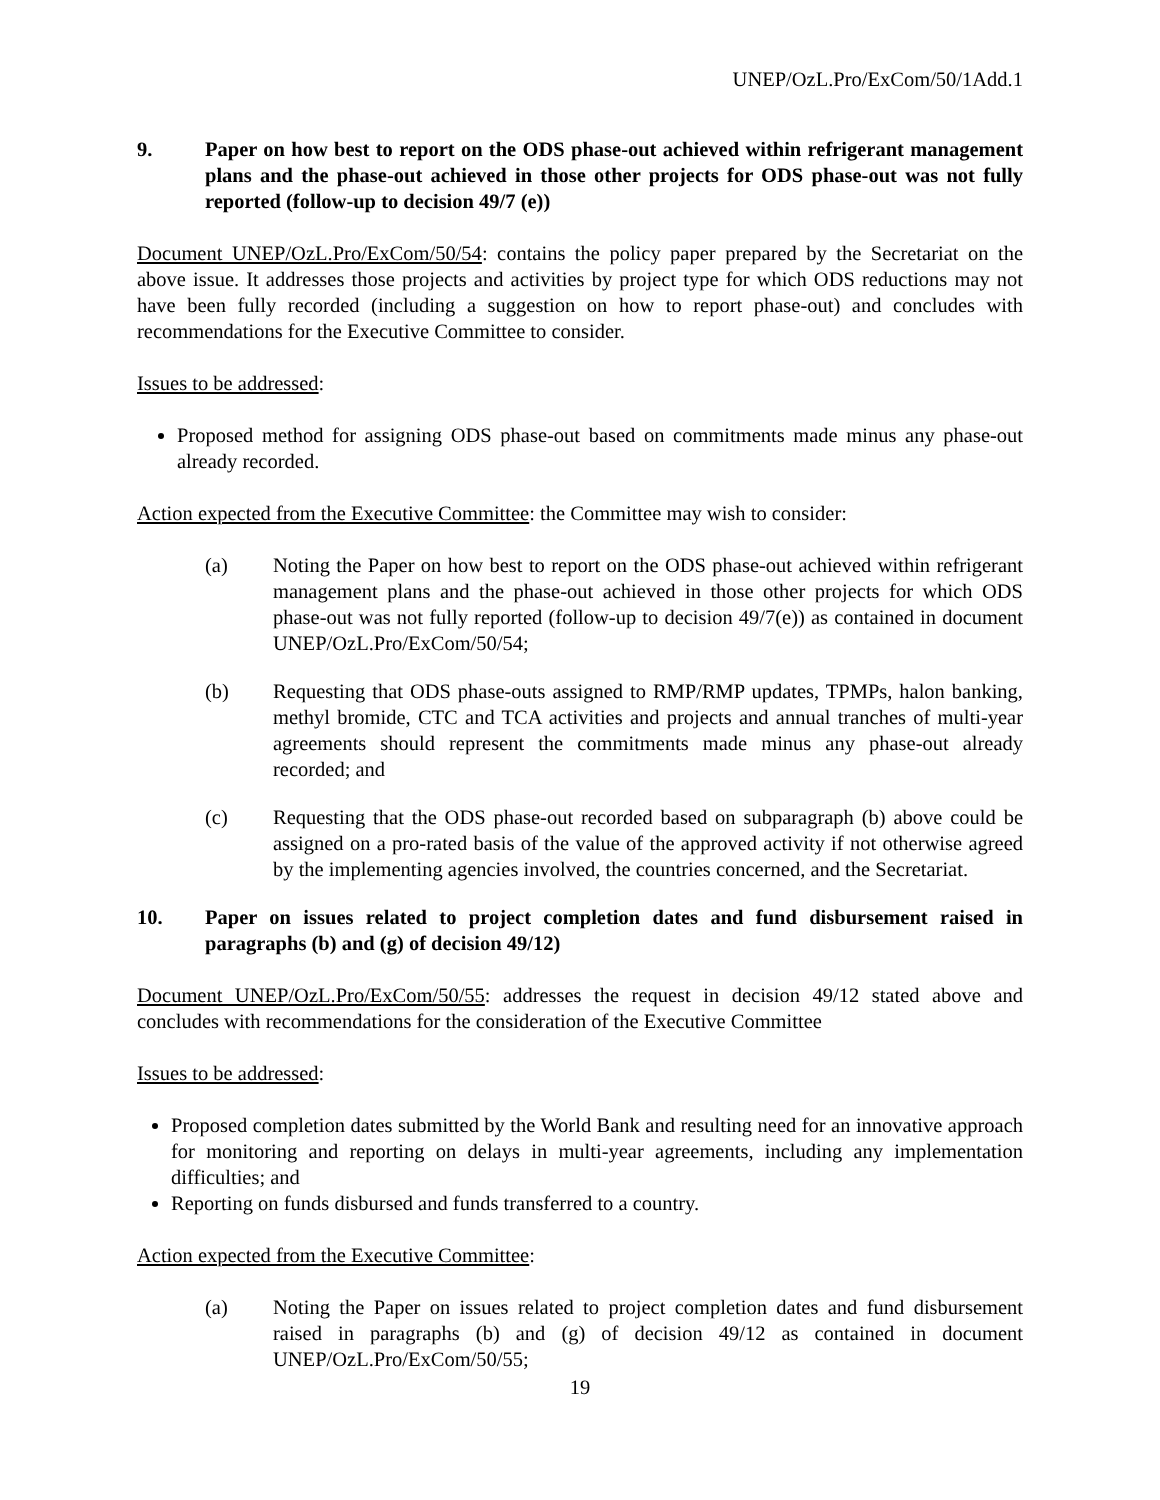UNEP/OzL.Pro/ExCom/50/1Add.1
9. Paper on how best to report on the ODS phase-out achieved within refrigerant management plans and the phase-out achieved in those other projects for ODS phase-out was not fully reported (follow-up to decision 49/7 (e))
Document UNEP/OzL.Pro/ExCom/50/54: contains the policy paper prepared by the Secretariat on the above issue. It addresses those projects and activities by project type for which ODS reductions may not have been fully recorded (including a suggestion on how to report phase-out) and concludes with recommendations for the Executive Committee to consider.
Issues to be addressed:
Proposed method for assigning ODS phase-out based on commitments made minus any phase-out already recorded.
Action expected from the Executive Committee: the Committee may wish to consider:
(a) Noting the Paper on how best to report on the ODS phase-out achieved within refrigerant management plans and the phase-out achieved in those other projects for which ODS phase-out was not fully reported (follow-up to decision 49/7(e)) as contained in document UNEP/OzL.Pro/ExCom/50/54;
(b) Requesting that ODS phase-outs assigned to RMP/RMP updates, TPMPs, halon banking, methyl bromide, CTC and TCA activities and projects and annual tranches of multi-year agreements should represent the commitments made minus any phase-out already recorded; and
(c) Requesting that the ODS phase-out recorded based on subparagraph (b) above could be assigned on a pro-rated basis of the value of the approved activity if not otherwise agreed by the implementing agencies involved, the countries concerned, and the Secretariat.
10. Paper on issues related to project completion dates and fund disbursement raised in paragraphs (b) and (g) of decision 49/12)
Document UNEP/OzL.Pro/ExCom/50/55: addresses the request in decision 49/12 stated above and concludes with recommendations for the consideration of the Executive Committee
Issues to be addressed:
Proposed completion dates submitted by the World Bank and resulting need for an innovative approach for monitoring and reporting on delays in multi-year agreements, including any implementation difficulties; and
Reporting on funds disbursed and funds transferred to a country.
Action expected from the Executive Committee:
(a) Noting the Paper on issues related to project completion dates and fund disbursement raised in paragraphs (b) and (g) of decision 49/12 as contained in document UNEP/OzL.Pro/ExCom/50/55;
19